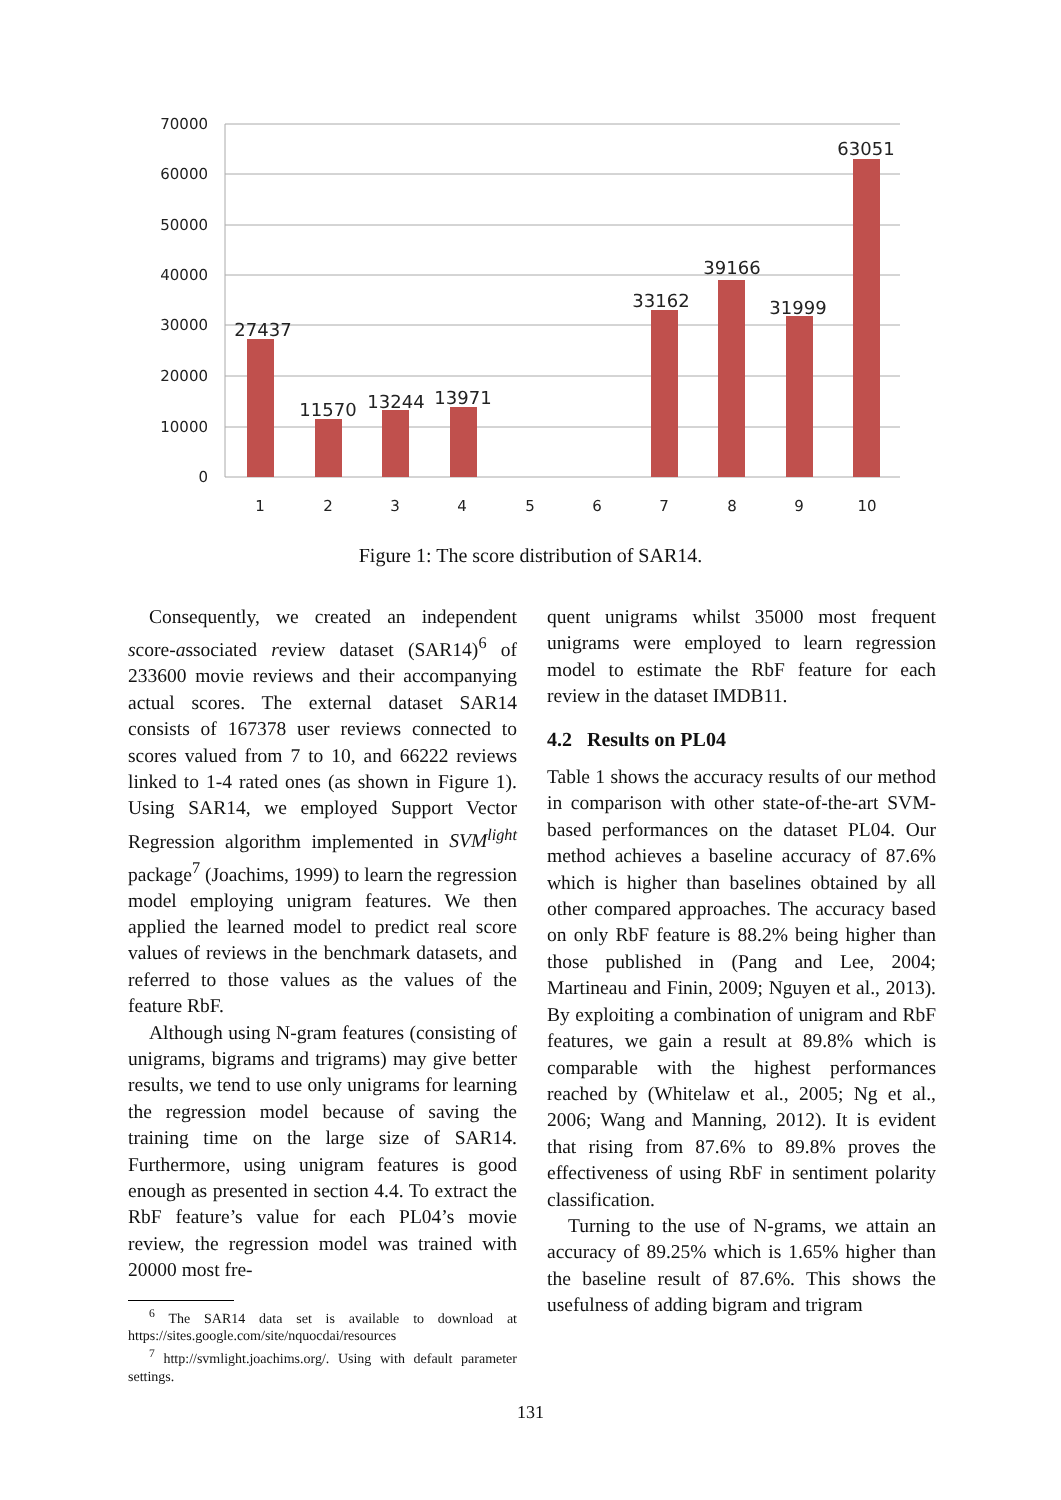70000
60000
50000
40000
30000
20000
10000
0
27437
11570
13244
13971
33162
39166
31999
63051
1
2
3
4
5
6
7
8
9
10
Figure 1: The score distribution of SAR14.
Consequently, we created an independent score-associated review dataset (SAR14)<sup>6</sup> of 233600 movie reviews and their accompanying actual scores. The external dataset SAR14 consists of 167378 user reviews connected to scores valued from 7 to 10, and 66222 reviews linked to 1-4 rated ones (as shown in Figure 1). Using SAR14, we employed Support Vector Regression algorithm implemented in SVM<sup>light</sup> package<sup>7</sup> (Joachims, 1999) to learn the regression model employing unigram features. We then applied the learned model to predict real score values of reviews in the benchmark datasets, and referred to those values as the values of the feature RbF.
Although using N-gram features (consisting of unigrams, bigrams and trigrams) may give better results, we tend to use only unigrams for learning the regression model because of saving the training time on the large size of SAR14. Furthermore, using unigram features is good enough as presented in section 4.4. To extract the RbF feature’s value for each PL04’s movie review, the regression model was trained with 20000 most fre-
<sup>6</sup> The SAR14 data set is available to download at https://sites.google.com/site/nquocdai/resources
<sup>7</sup> http://svmlight.joachims.org/. Using with default parameter settings.
quent unigrams whilst 35000 most frequent unigrams were employed to learn regression model to estimate the RbF feature for each review in the dataset IMDB11.
4.2 Results on PL04
Table 1 shows the accuracy results of our method in comparison with other state-of-the-art SVM-based performances on the dataset PL04. Our method achieves a baseline accuracy of 87.6% which is higher than baselines obtained by all other compared approaches. The accuracy based on only RbF feature is 88.2% being higher than those published in (Pang and Lee, 2004; Martineau and Finin, 2009; Nguyen et al., 2013). By exploiting a combination of unigram and RbF features, we gain a result at 89.8% which is comparable with the highest performances reached by (Whitelaw et al., 2005; Ng et al., 2006; Wang and Manning, 2012). It is evident that rising from 87.6% to 89.8% proves the effectiveness of using RbF in sentiment polarity classification.
Turning to the use of N-grams, we attain an accuracy of 89.25% which is 1.65% higher than the baseline result of 87.6%. This shows the usefulness of adding bigram and trigram
131